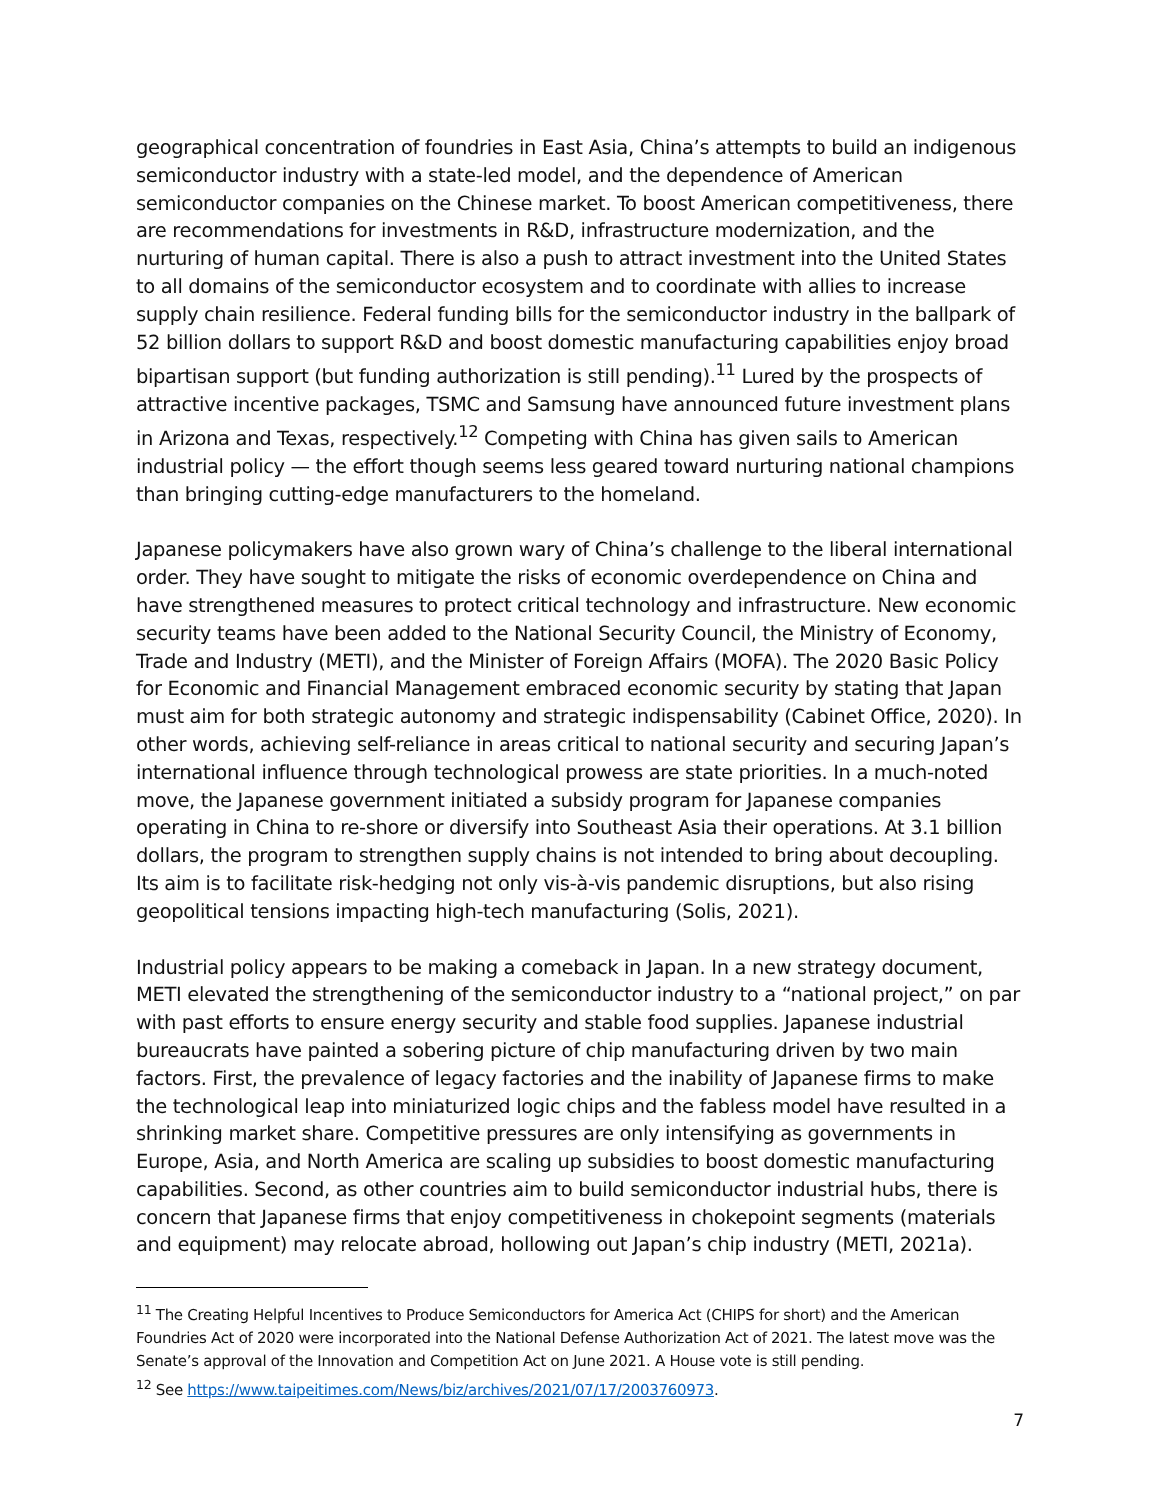geographical concentration of foundries in East Asia, China’s attempts to build an indigenous semiconductor industry with a state-led model, and the dependence of American semiconductor companies on the Chinese market. To boost American competitiveness, there are recommendations for investments in R&D, infrastructure modernization, and the nurturing of human capital. There is also a push to attract investment into the United States to all domains of the semiconductor ecosystem and to coordinate with allies to increase supply chain resilience. Federal funding bills for the semiconductor industry in the ballpark of 52 billion dollars to support R&D and boost domestic manufacturing capabilities enjoy broad bipartisan support (but funding authorization is still pending).<sup>11</sup> Lured by the prospects of attractive incentive packages, TSMC and Samsung have announced future investment plans in Arizona and Texas, respectively.<sup>12</sup> Competing with China has given sails to American industrial policy — the effort though seems less geared toward nurturing national champions than bringing cutting-edge manufacturers to the homeland.
Japanese policymakers have also grown wary of China’s challenge to the liberal international order. They have sought to mitigate the risks of economic overdependence on China and have strengthened measures to protect critical technology and infrastructure. New economic security teams have been added to the National Security Council, the Ministry of Economy, Trade and Industry (METI), and the Minister of Foreign Affairs (MOFA). The 2020 Basic Policy for Economic and Financial Management embraced economic security by stating that Japan must aim for both strategic autonomy and strategic indispensability (Cabinet Office, 2020). In other words, achieving self-reliance in areas critical to national security and securing Japan’s international influence through technological prowess are state priorities. In a much-noted move, the Japanese government initiated a subsidy program for Japanese companies operating in China to re-shore or diversify into Southeast Asia their operations. At 3.1 billion dollars, the program to strengthen supply chains is not intended to bring about decoupling. Its aim is to facilitate risk-hedging not only vis-à-vis pandemic disruptions, but also rising geopolitical tensions impacting high-tech manufacturing (Solis, 2021).
Industrial policy appears to be making a comeback in Japan. In a new strategy document, METI elevated the strengthening of the semiconductor industry to a “national project,” on par with past efforts to ensure energy security and stable food supplies. Japanese industrial bureaucrats have painted a sobering picture of chip manufacturing driven by two main factors. First, the prevalence of legacy factories and the inability of Japanese firms to make the technological leap into miniaturized logic chips and the fabless model have resulted in a shrinking market share. Competitive pressures are only intensifying as governments in Europe, Asia, and North America are scaling up subsidies to boost domestic manufacturing capabilities. Second, as other countries aim to build semiconductor industrial hubs, there is concern that Japanese firms that enjoy competitiveness in chokepoint segments (materials and equipment) may relocate abroad, hollowing out Japan’s chip industry (METI, 2021a).
<sup>11</sup> The Creating Helpful Incentives to Produce Semiconductors for America Act (CHIPS for short) and the American Foundries Act of 2020 were incorporated into the National Defense Authorization Act of 2021. The latest move was the Senate’s approval of the Innovation and Competition Act on June 2021. A House vote is still pending.
<sup>12</sup> See https://www.taipeitimes.com/News/biz/archives/2021/07/17/2003760973.
7